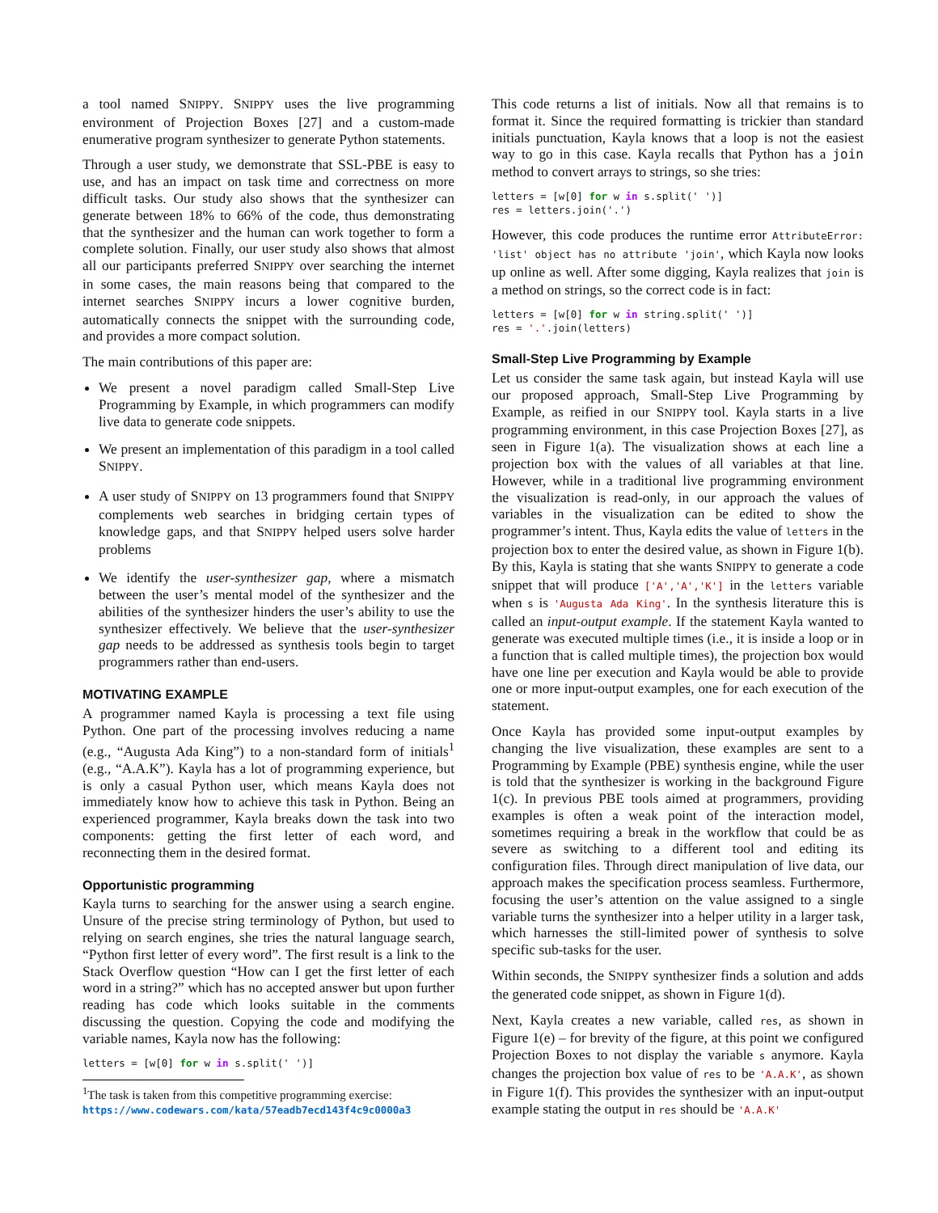a tool named SNIPPY. SNIPPY uses the live programming environment of Projection Boxes [27] and a custom-made enumerative program synthesizer to generate Python statements.
Through a user study, we demonstrate that SSL-PBE is easy to use, and has an impact on task time and correctness on more difficult tasks. Our study also shows that the synthesizer can generate between 18% to 66% of the code, thus demonstrating that the synthesizer and the human can work together to form a complete solution. Finally, our user study also shows that almost all our participants preferred SNIPPY over searching the internet in some cases, the main reasons being that compared to the internet searches SNIPPY incurs a lower cognitive burden, automatically connects the snippet with the surrounding code, and provides a more compact solution.
The main contributions of this paper are:
We present a novel paradigm called Small-Step Live Programming by Example, in which programmers can modify live data to generate code snippets.
We present an implementation of this paradigm in a tool called SNIPPY.
A user study of SNIPPY on 13 programmers found that SNIPPY complements web searches in bridging certain types of knowledge gaps, and that SNIPPY helped users solve harder problems
We identify the user-synthesizer gap, where a mismatch between the user’s mental model of the synthesizer and the abilities of the synthesizer hinders the user’s ability to use the synthesizer effectively. We believe that the user-synthesizer gap needs to be addressed as synthesis tools begin to target programmers rather than end-users.
MOTIVATING EXAMPLE
A programmer named Kayla is processing a text file using Python. One part of the processing involves reducing a name (e.g., “Augusta Ada King”) to a non-standard form of initials<sup>1</sup> (e.g., “A.A.K”). Kayla has a lot of programming experience, but is only a casual Python user, which means Kayla does not immediately know how to achieve this task in Python. Being an experienced programmer, Kayla breaks down the task into two components: getting the first letter of each word, and reconnecting them in the desired format.
Opportunistic programming
Kayla turns to searching for the answer using a search engine. Unsure of the precise string terminology of Python, but used to relying on search engines, she tries the natural language search, “Python first letter of every word”. The first result is a link to the Stack Overflow question “How can I get the first letter of each word in a string?” which has no accepted answer but upon further reading has code which looks suitable in the comments discussing the question. Copying the code and modifying the variable names, Kayla now has the following:
letters = [w[0] for w in s.split(' ')]
<sup>1</sup> The task is taken from this competitive programming exercise: https://www.codewars.com/kata/57eadb7ecd143f4c9c0000a3
This code returns a list of initials. Now all that remains is to format it. Since the required formatting is trickier than standard initials punctuation, Kayla knows that a loop is not the easiest way to go in this case. Kayla recalls that Python has a join method to convert arrays to strings, so she tries:
letters = [w[0] for w in s.split(' ')]
res = letters.join('.')
However, this code produces the runtime error AttributeError: 'list' object has no attribute 'join', which Kayla now looks up online as well. After some digging, Kayla realizes that join is a method on strings, so the correct code is in fact:
letters = [w[0] for w in string.split(' ')]
res = '.'.join(letters)
Small-Step Live Programming by Example
Let us consider the same task again, but instead Kayla will use our proposed approach, Small-Step Live Programming by Example, as reified in our SNIPPY tool. Kayla starts in a live programming environment, in this case Projection Boxes [27], as seen in Figure 1(a). The visualization shows at each line a projection box with the values of all variables at that line. However, while in a traditional live programming environment the visualization is read-only, in our approach the values of variables in the visualization can be edited to show the programmer’s intent. Thus, Kayla edits the value of letters in the projection box to enter the desired value, as shown in Figure 1(b). By this, Kayla is stating that she wants SNIPPY to generate a code snippet that will produce ['A','A','K'] in the letters variable when s is 'Augusta Ada King'. In the synthesis literature this is called an input-output example. If the statement Kayla wanted to generate was executed multiple times (i.e., it is inside a loop or in a function that is called multiple times), the projection box would have one line per execution and Kayla would be able to provide one or more input-output examples, one for each execution of the statement.
Once Kayla has provided some input-output examples by changing the live visualization, these examples are sent to a Programming by Example (PBE) synthesis engine, while the user is told that the synthesizer is working in the background Figure 1(c). In previous PBE tools aimed at programmers, providing examples is often a weak point of the interaction model, sometimes requiring a break in the workflow that could be as severe as switching to a different tool and editing its configuration files. Through direct manipulation of live data, our approach makes the specification process seamless. Furthermore, focusing the user’s attention on the value assigned to a single variable turns the synthesizer into a helper utility in a larger task, which harnesses the still-limited power of synthesis to solve specific sub-tasks for the user.
Within seconds, the SNIPPY synthesizer finds a solution and adds the generated code snippet, as shown in Figure 1(d).
Next, Kayla creates a new variable, called res, as shown in Figure 1(e) – for brevity of the figure, at this point we configured Projection Boxes to not display the variable s anymore. Kayla changes the projection box value of res to be 'A.A.K', as shown in Figure 1(f). This provides the synthesizer with an input-output example stating the output in res should be 'A.A.K'